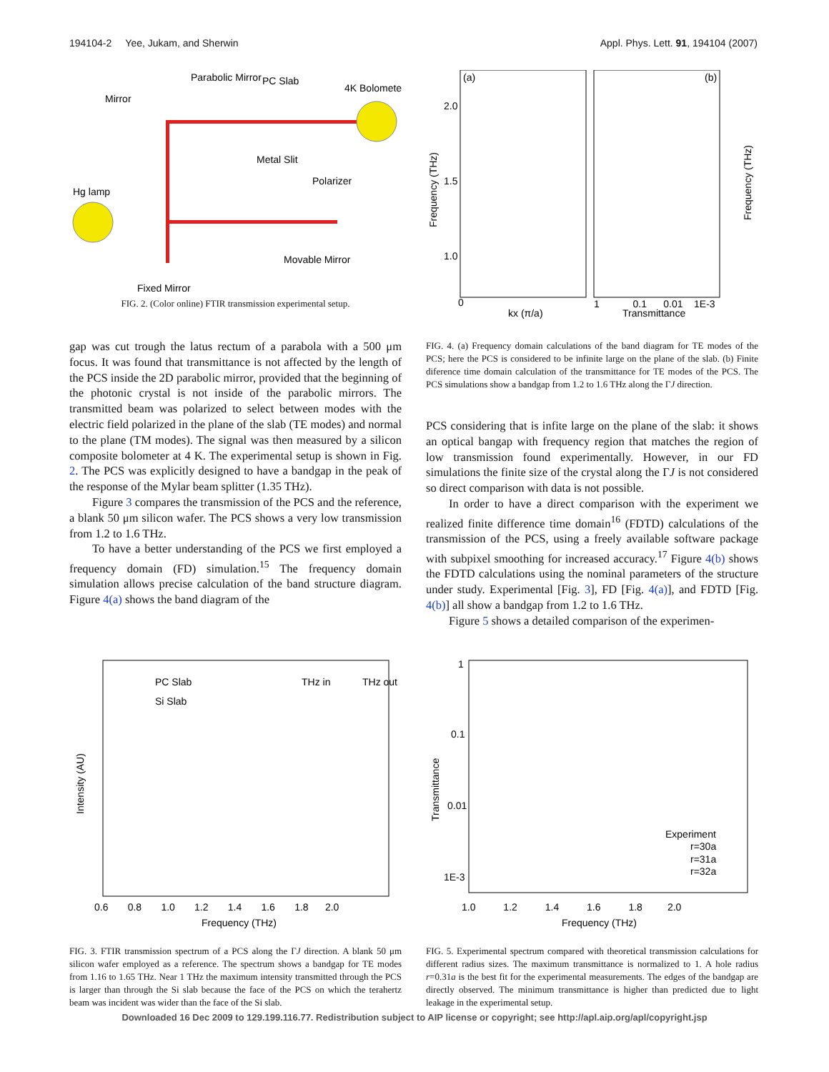194104-2 Yee, Jukam, and Sherwin Appl. Phys. Lett. 91, 194104 (2007)
Mirror
Parabolic Mirror
PC Slab
4K Bolometer
Metal Slit
Polarizer
Hg lamp
Movable Mirror
Fixed Mirror
FIG. 2. (Color online) FTIR transmission experimental setup.
gap was cut trough the latus rectum of a parabola with a 500 μm focus. It was found that transmittance is not affected by the length of the PCS inside the 2D parabolic mirror, provided that the beginning of the photonic crystal is not inside of the parabolic mirrors. The transmitted beam was polarized to select between modes with the electric field polarized in the plane of the slab (TE modes) and normal to the plane (TM modes). The signal was then measured by a silicon composite bolometer at 4 K. The experimental setup is shown in Fig. 2. The PCS was explicitly designed to have a bandgap in the peak of the response of the Mylar beam splitter (1.35 THz).
Figure 3 compares the transmission of the PCS and the reference, a blank 50 μm silicon wafer. The PCS shows a very low transmission from 1.2 to 1.6 THz.
To have a better understanding of the PCS we first employed a frequency domain (FD) simulation.<sup>15</sup> The frequency domain simulation allows precise calculation of the band structure diagram. Figure 4(a) shows the band diagram of the
(a)
(b)
2.0
1.5
1.0
0
kx (π/a)
Transmittance
1 0.1 0.01 1E-3
Frequency (THz)
Frequency (THz)
FIG. 4. (a) Frequency domain calculations of the band diagram for TE modes of the PCS; here the PCS is considered to be infinite large on the plane of the slab. (b) Finite diference time domain calculation of the transmittance for TE modes of the PCS. The PCS simulations show a bandgap from 1.2 to 1.6 THz along the ΓJ direction.
PCS considering that is infite large on the plane of the slab: it shows an optical bangap with frequency region that matches the region of low transmission found experimentally. However, in our FD simulations the finite size of the crystal along the ΓJ is not considered so direct comparison with data is not possible.
In order to have a direct comparison with the experiment we realized finite difference time domain<sup>16</sup> (FDTD) calculations of the transmission of the PCS, using a freely available software package with subpixel smoothing for increased accuracy.<sup>17</sup> Figure 4(b) shows the FDTD calculations using the nominal parameters of the structure under study. Experimental [Fig. 3], FD [Fig. 4(a)], and FDTD [Fig. 4(b)] all show a bandgap from 1.2 to 1.6 THz.
Figure 5 shows a detailed comparison of the experimen-
PC Slab
Si Slab
THz in
THz out
0.6 0.8 1.0 1.2 1.4 1.6 1.8 2.0
Frequency (THz)
Intensity (AU)
FIG. 3. FTIR transmission spectrum of a PCS along the ΓJ direction. A blank 50 μm silicon wafer employed as a reference. The spectrum shows a bandgap for TE modes from 1.16 to 1.65 THz. Near 1 THz the maximum intensity transmitted through the PCS is larger than through the Si slab because the face of the PCS on which the terahertz beam was incident was wider than the face of the Si slab.
Experiment
r=30a
r=31a
r=32a
1
0.1
0.01
1E-3
1.0 1.2 1.4 1.6 1.8 2.0
Frequency (THz)
Transmittance
FIG. 5. Experimental spectrum compared with theoretical transmission calculations for different radius sizes. The maximum transmittance is normalized to 1. A hole radius r=0.31a is the best fit for the experimental measurements. The edges of the bandgap are directly observed. The minimum transmittance is higher than predicted due to light leakage in the experimental setup.
Downloaded 16 Dec 2009 to 129.199.116.77. Redistribution subject to AIP license or copyright; see http://apl.aip.org/apl/copyright.jsp